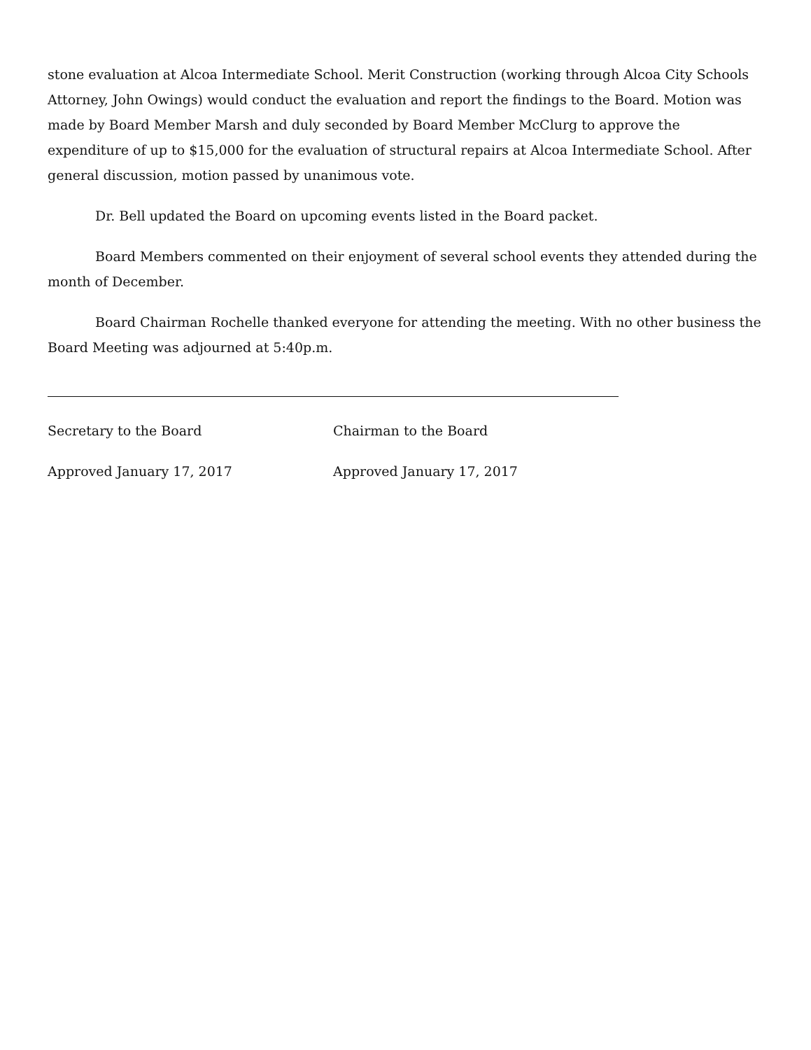stone evaluation at Alcoa Intermediate School. Merit Construction (working through Alcoa City Schools Attorney, John Owings) would conduct the evaluation and report the findings to the Board. Motion was made by Board Member Marsh and duly seconded by Board Member McClurg to approve the expenditure of up to $15,000 for the evaluation of structural repairs at Alcoa Intermediate School. After general discussion, motion passed by unanimous vote.
Dr. Bell updated the Board on upcoming events listed in the Board packet.
Board Members commented on their enjoyment of several school events they attended during the month of December.
Board Chairman Rochelle thanked everyone for attending the meeting. With no other business the Board Meeting was adjourned at 5:40p.m.
Secretary to the Board
Approved January 17, 2017
Chairman to the Board
Approved January 17, 2017